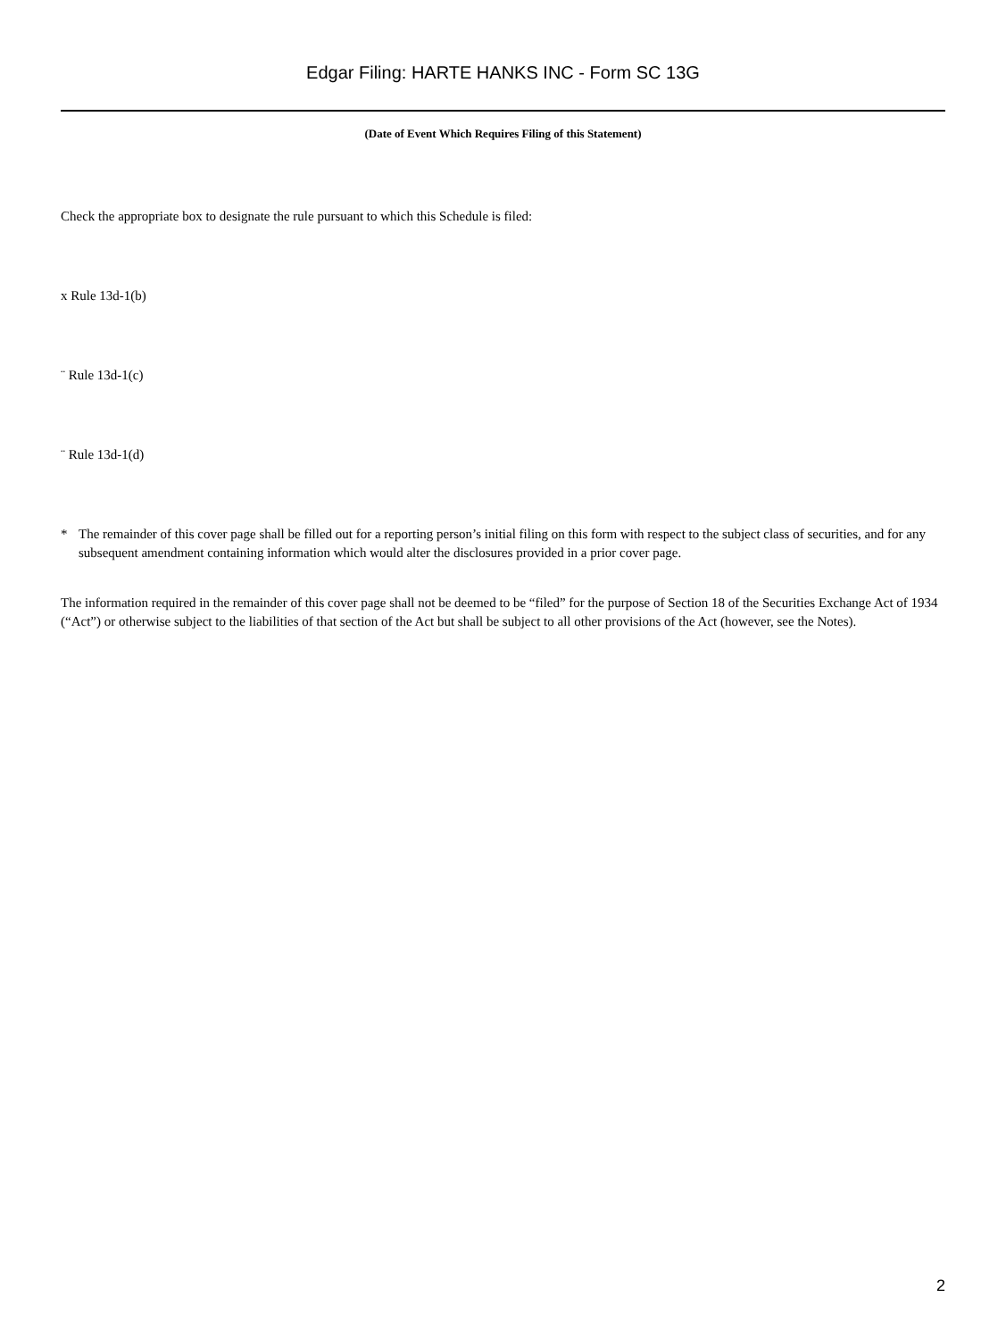Edgar Filing: HARTE HANKS INC - Form SC 13G
(Date of Event Which Requires Filing of this Statement)
Check the appropriate box to designate the rule pursuant to which this Schedule is filed:
x Rule 13d-1(b)
¨ Rule 13d-1(c)
¨ Rule 13d-1(d)
* The remainder of this cover page shall be filled out for a reporting person’s initial filing on this form with respect to the subject class of securities, and for any subsequent amendment containing information which would alter the disclosures provided in a prior cover page.
The information required in the remainder of this cover page shall not be deemed to be “filed” for the purpose of Section 18 of the Securities Exchange Act of 1934 (“Act”) or otherwise subject to the liabilities of that section of the Act but shall be subject to all other provisions of the Act (however, see the Notes).
2